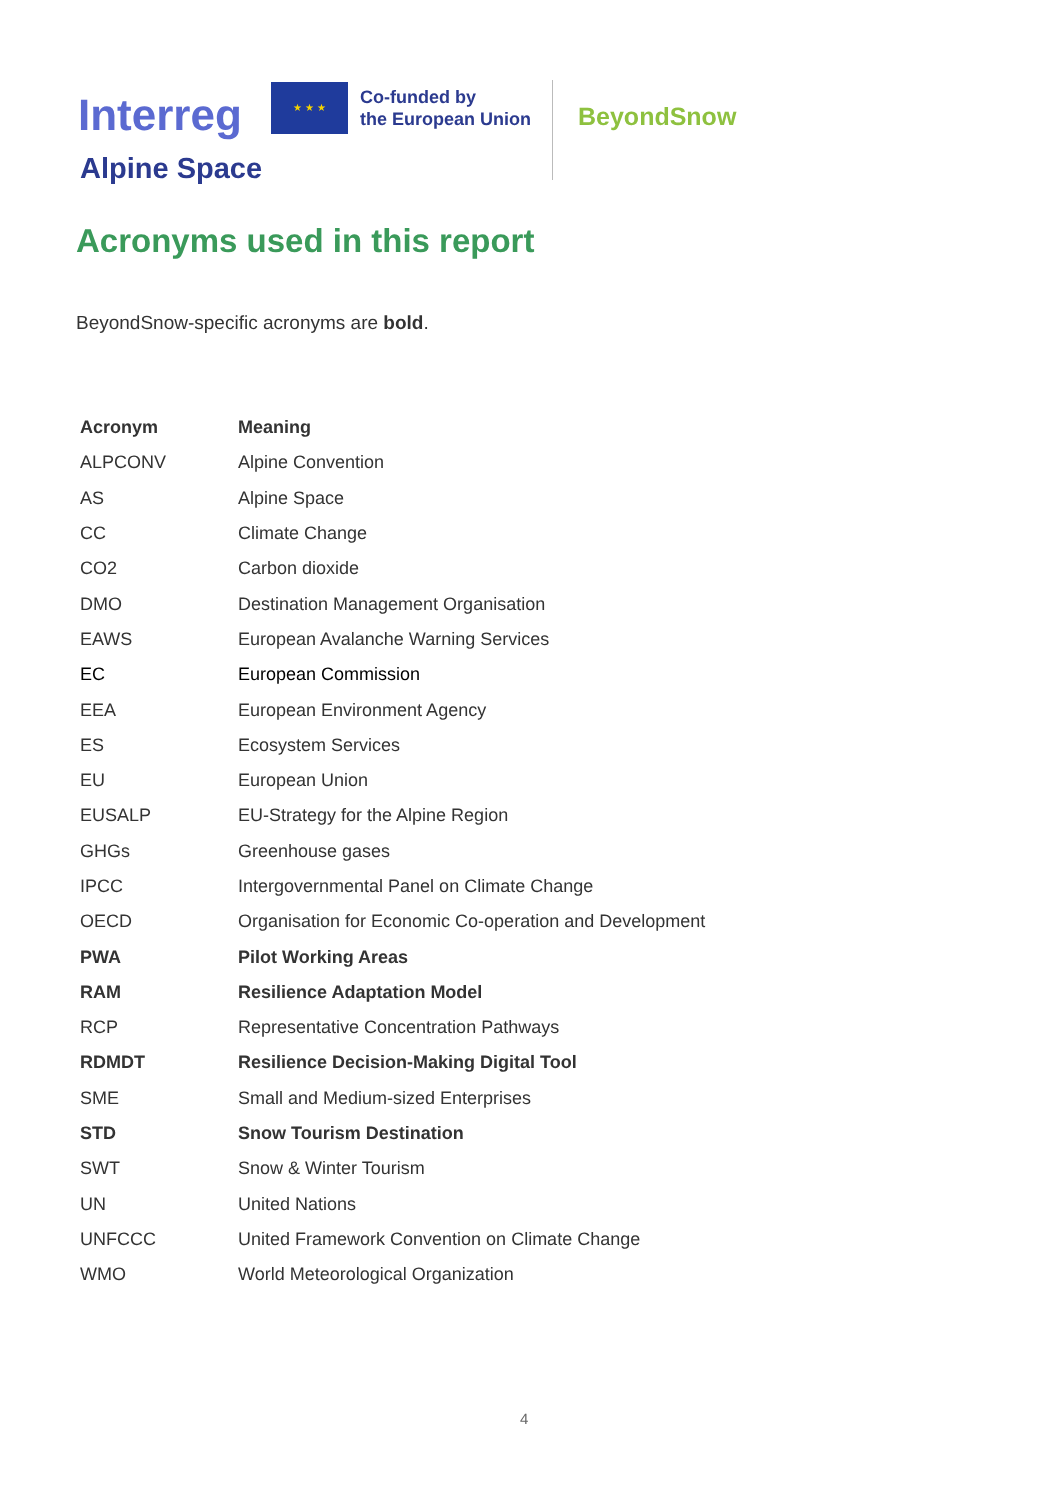Interreg
Alpine Space
★ ★ ★
Co-funded by
the European Union
BeyondSnow
Acronyms used in this report
BeyondSnow-specific acronyms are bold.
| Acronym | Meaning |
| --- | --- |
| ALPCONV | Alpine Convention |
| AS | Alpine Space |
| CC | Climate Change |
| CO2 | Carbon dioxide |
| DMO | Destination Management Organisation |
| EAWS | European Avalanche Warning Services |
| EC | European Commission |
| EEA | European Environment Agency |
| ES | Ecosystem Services |
| EU | European Union |
| EUSALP | EU-Strategy for the Alpine Region |
| GHGs | Greenhouse gases |
| IPCC | Intergovernmental Panel on Climate Change |
| OECD | Organisation for Economic Co-operation and Development |
| PWA | Pilot Working Areas |
| RAM | Resilience Adaptation Model |
| RCP | Representative Concentration Pathways |
| RDMDT | Resilience Decision-Making Digital Tool |
| SME | Small and Medium-sized Enterprises |
| STD | Snow Tourism Destination |
| SWT | Snow & Winter Tourism |
| UN | United Nations |
| UNFCCC | United Framework Convention on Climate Change |
| WMO | World Meteorological Organization |
4